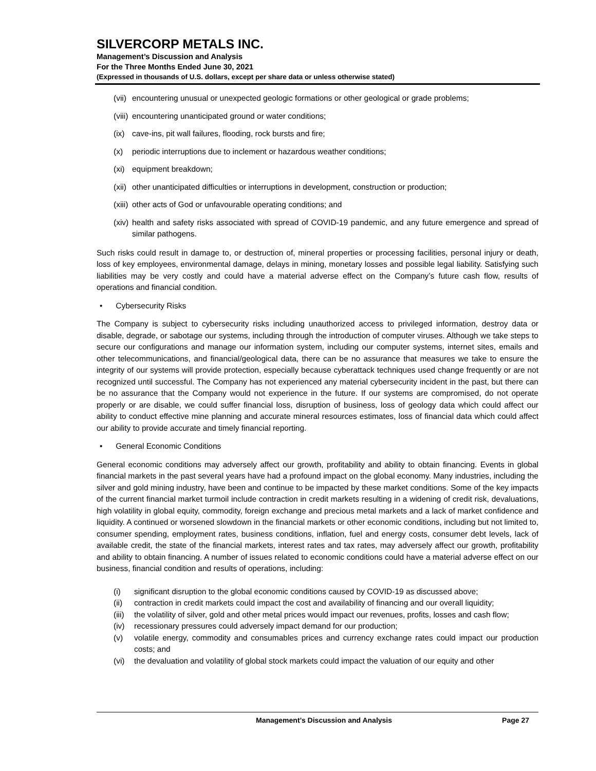SILVERCORP METALS INC.
Management’s Discussion and Analysis
For the Three Months Ended June 30, 2021
(Expressed in thousands of U.S. dollars, except per share data or unless otherwise stated)
(vii) encountering unusual or unexpected geologic formations or other geological or grade problems;
(viii) encountering unanticipated ground or water conditions;
(ix) cave-ins, pit wall failures, flooding, rock bursts and fire;
(x) periodic interruptions due to inclement or hazardous weather conditions;
(xi) equipment breakdown;
(xii) other unanticipated difficulties or interruptions in development, construction or production;
(xiii) other acts of God or unfavourable operating conditions; and
(xiv) health and safety risks associated with spread of COVID-19 pandemic, and any future emergence and spread of similar pathogens.
Such risks could result in damage to, or destruction of, mineral properties or processing facilities, personal injury or death, loss of key employees, environmental damage, delays in mining, monetary losses and possible legal liability. Satisfying such liabilities may be very costly and could have a material adverse effect on the Company’s future cash flow, results of operations and financial condition.
• Cybersecurity Risks
The Company is subject to cybersecurity risks including unauthorized access to privileged information, destroy data or disable, degrade, or sabotage our systems, including through the introduction of computer viruses. Although we take steps to secure our configurations and manage our information system, including our computer systems, internet sites, emails and other telecommunications, and financial/geological data, there can be no assurance that measures we take to ensure the integrity of our systems will provide protection, especially because cyberattack techniques used change frequently or are not recognized until successful. The Company has not experienced any material cybersecurity incident in the past, but there can be no assurance that the Company would not experience in the future. If our systems are compromised, do not operate properly or are disable, we could suffer financial loss, disruption of business, loss of geology data which could affect our ability to conduct effective mine planning and accurate mineral resources estimates, loss of financial data which could affect our ability to provide accurate and timely financial reporting.
• General Economic Conditions
General economic conditions may adversely affect our growth, profitability and ability to obtain financing. Events in global financial markets in the past several years have had a profound impact on the global economy. Many industries, including the silver and gold mining industry, have been and continue to be impacted by these market conditions. Some of the key impacts of the current financial market turmoil include contraction in credit markets resulting in a widening of credit risk, devaluations, high volatility in global equity, commodity, foreign exchange and precious metal markets and a lack of market confidence and liquidity. A continued or worsened slowdown in the financial markets or other economic conditions, including but not limited to, consumer spending, employment rates, business conditions, inflation, fuel and energy costs, consumer debt levels, lack of available credit, the state of the financial markets, interest rates and tax rates, may adversely affect our growth, profitability and ability to obtain financing. A number of issues related to economic conditions could have a material adverse effect on our business, financial condition and results of operations, including:
(i) significant disruption to the global economic conditions caused by COVID-19 as discussed above;
(ii) contraction in credit markets could impact the cost and availability of financing and our overall liquidity;
(iii) the volatility of silver, gold and other metal prices would impact our revenues, profits, losses and cash flow;
(iv) recessionary pressures could adversely impact demand for our production;
(v) volatile energy, commodity and consumables prices and currency exchange rates could impact our production costs; and
(vi) the devaluation and volatility of global stock markets could impact the valuation of our equity and other
Management’s Discussion and Analysis Page 27